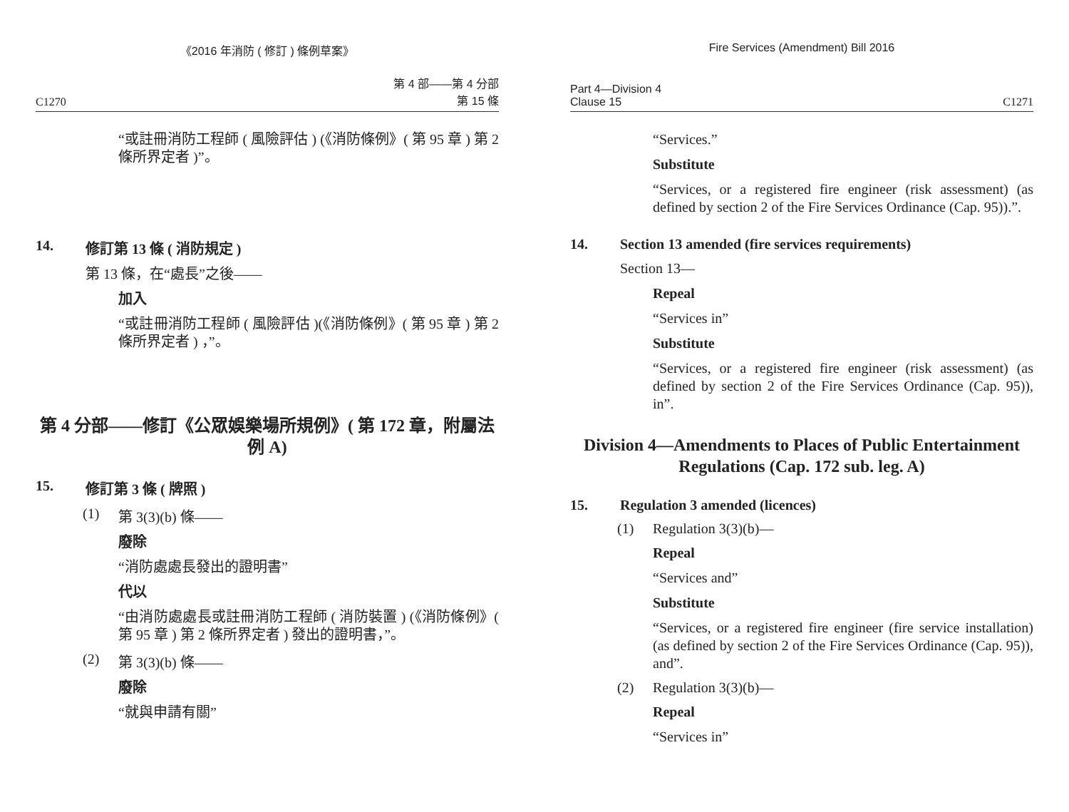《2016 年消防 ( 修訂 ) 條例草案》
C1270 第 4 部——第 4 分部
第 15 條
“或註冊消防工程師 ( 風險評估 ) (《消防條例》( 第 95 章 ) 第 2 條所界定者 )”。
14. 修訂第 13 條 ( 消防規定 )
第 13 條，在“處長”之後——
加入
“或註冊消防工程師 ( 風險評估 )(《消防條例》( 第 95 章 ) 第 2 條所界定者 ) ，”。
第 4 分部——修訂《公眾娛樂場所規例》( 第 172 章，附屬法例 A)
15. 修訂第 3 條 ( 牌照 )
(1) 第 3(3)(b) 條——
廢除
“消防處處長發出的證明書”
代以
“由消防處處長或註冊消防工程師 ( 消防裝置 ) (《消防條例》( 第 95 章 ) 第 2 條所界定者 ) 發出的證明書，”。
(2) 第 3(3)(b) 條——
廢除
“就與申請有關”
Fire Services (Amendment) Bill 2016
Part 4—Division 4
Clause 15 C1271
“Services.”
Substitute
“Services, or a registered fire engineer (risk assessment) (as defined by section 2 of the Fire Services Ordinance (Cap. 95)).”.
14. Section 13 amended (fire services requirements)
Section 13—
Repeal
“Services in”
Substitute
“Services, or a registered fire engineer (risk assessment) (as defined by section 2 of the Fire Services Ordinance (Cap. 95)), in”.
Division 4—Amendments to Places of Public Entertainment Regulations (Cap. 172 sub. leg. A)
15. Regulation 3 amended (licences)
(1) Regulation 3(3)(b)—
Repeal
“Services and”
Substitute
“Services, or a registered fire engineer (fire service installation) (as defined by section 2 of the Fire Services Ordinance (Cap. 95)), and”.
(2) Regulation 3(3)(b)—
Repeal
“Services in”